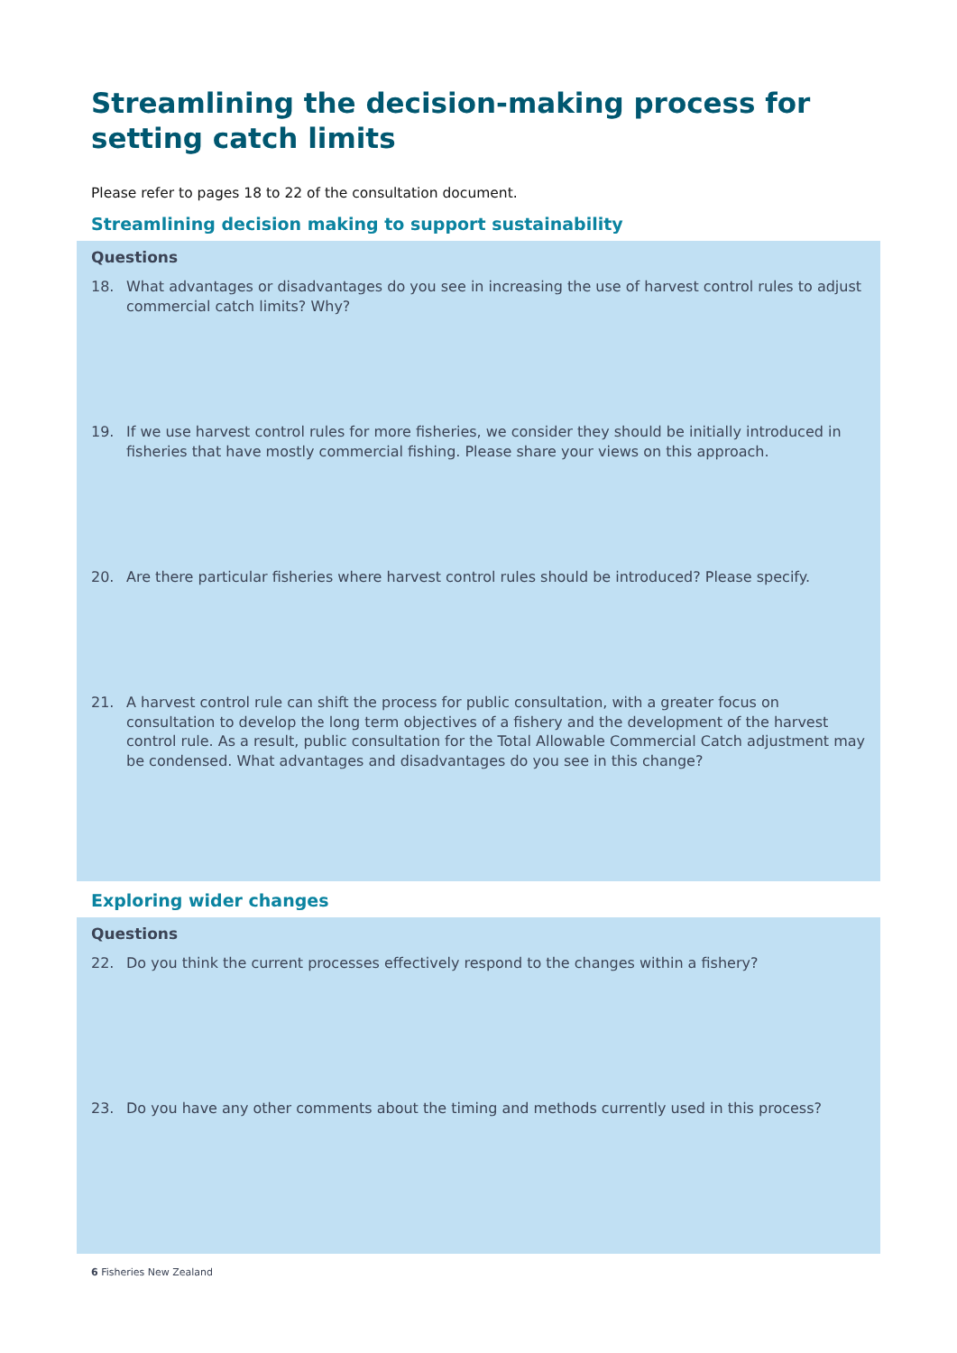Streamlining the decision-making process for
setting catch limits
Please refer to pages 18 to 22 of the consultation document.
Streamlining decision making to support sustainability
Questions
18. What advantages or disadvantages do you see in increasing the use of harvest control rules to adjust commercial catch limits? Why?
19. If we use harvest control rules for more fisheries, we consider they should be initially introduced in fisheries that have mostly commercial fishing. Please share your views on this approach.
20. Are there particular fisheries where harvest control rules should be introduced? Please specify.
21. A harvest control rule can shift the process for public consultation, with a greater focus on consultation to develop the long term objectives of a fishery and the development of the harvest control rule. As a result, public consultation for the Total Allowable Commercial Catch adjustment may be condensed. What advantages and disadvantages do you see in this change?
Exploring wider changes
Questions
22. Do you think the current processes effectively respond to the changes within a fishery?
23. Do you have any other comments about the timing and methods currently used in this process?
6 Fisheries New Zealand